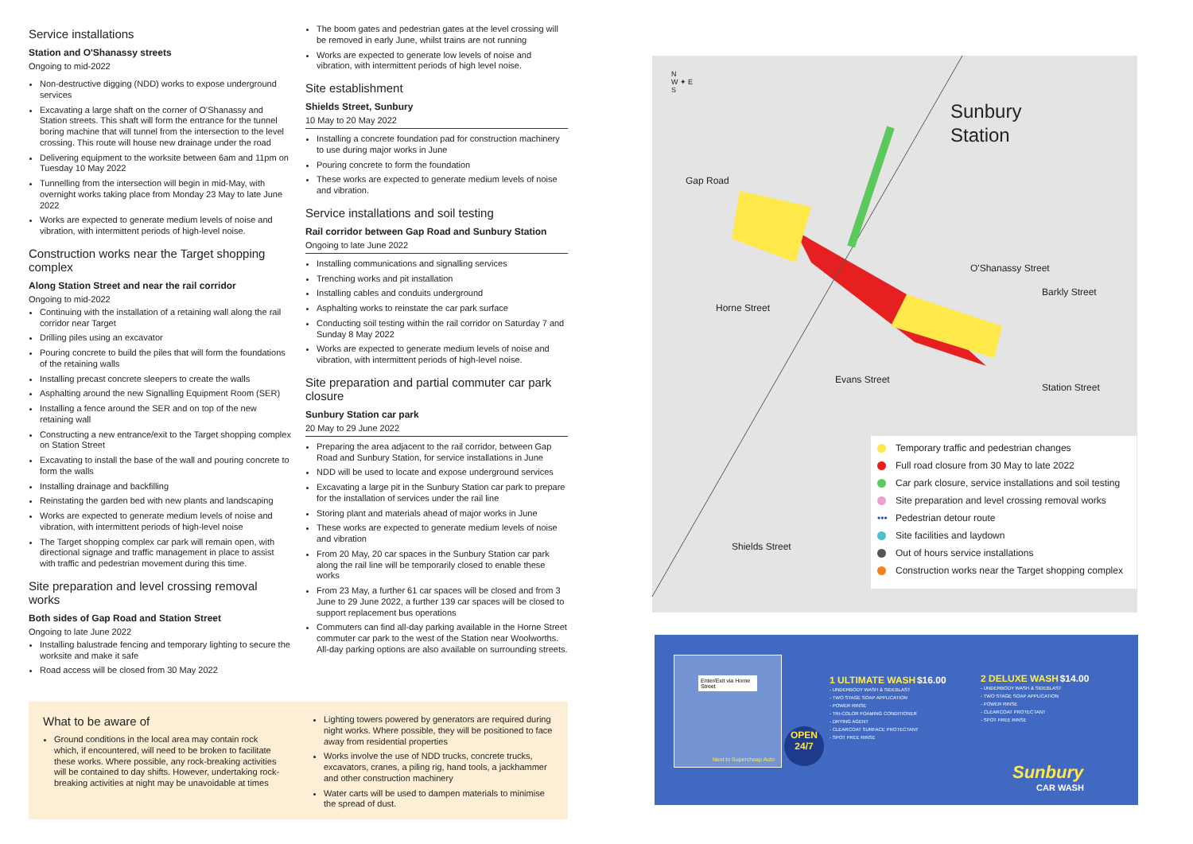Service installations
Station and O'Shanassy streets
Ongoing to mid-2022
Non-destructive digging (NDD) works to expose underground services
Excavating a large shaft on the corner of O'Shanassy and Station streets. This shaft will form the entrance for the tunnel boring machine that will tunnel from the intersection to the level crossing. This route will house new drainage under the road
Delivering equipment to the worksite between 6am and 11pm on Tuesday 10 May 2022
Tunnelling from the intersection will begin in mid-May, with overnight works taking place from Monday 23 May to late June 2022
Works are expected to generate medium levels of noise and vibration, with intermittent periods of high-level noise.
Construction works near the Target shopping complex
Along Station Street and near the rail corridor
Ongoing to mid-2022
Continuing with the installation of a retaining wall along the rail corridor near Target
Drilling piles using an excavator
Pouring concrete to build the piles that will form the foundations of the retaining walls
Installing precast concrete sleepers to create the walls
Asphalting around the new Signalling Equipment Room (SER)
Installing a fence around the SER and on top of the new retaining wall
Constructing a new entrance/exit to the Target shopping complex on Station Street
Excavating to install the base of the wall and pouring concrete to form the walls
Installing drainage and backfilling
Reinstating the garden bed with new plants and landscaping
Works are expected to generate medium levels of noise and vibration, with intermittent periods of high-level noise
The Target shopping complex car park will remain open, with directional signage and traffic management in place to assist with traffic and pedestrian movement during this time.
Site preparation and level crossing removal works
Both sides of Gap Road and Station Street
Ongoing to late June 2022
Installing balustrade fencing and temporary lighting to secure the worksite and make it safe
Road access will be closed from 30 May 2022
The boom gates and pedestrian gates at the level crossing will be removed in early June, whilst trains are not running
Works are expected to generate low levels of noise and vibration, with intermittent periods of high level noise.
Site establishment
Shields Street, Sunbury
10 May to 20 May 2022
Installing a concrete foundation pad for construction machinery to use during major works in June
Pouring concrete to form the foundation
These works are expected to generate medium levels of noise and vibration.
Service installations and soil testing
Rail corridor between Gap Road and Sunbury Station
Ongoing to late June 2022
Installing communications and signalling services
Trenching works and pit installation
Installing cables and conduits underground
Asphalting works to reinstate the car park surface
Conducting soil testing within the rail corridor on Saturday 7 and Sunday 8 May 2022
Works are expected to generate medium levels of noise and vibration, with intermittent periods of high-level noise.
Site preparation and partial commuter car park closure
Sunbury Station car park
20 May to 29 June 2022
Preparing the area adjacent to the rail corridor, between Gap Road and Sunbury Station, for service installations in June
NDD will be used to locate and expose underground services
Excavating a large pit in the Sunbury Station car park to prepare for the installation of services under the rail line
Storing plant and materials ahead of major works in June
These works are expected to generate medium levels of noise and vibration
From 20 May, 20 car spaces in the Sunbury Station car park along the rail line will be temporarily closed to enable these works
From 23 May, a further 61 car spaces will be closed and from 3 June to 29 June 2022, a further 139 car spaces will be closed to support replacement bus operations
Commuters can find all-day parking available in the Horne Street commuter car park to the west of the Station near Woolworths. All-day parking options are also available on surrounding streets.
What to be aware of
Ground conditions in the local area may contain rock which, if encountered, will need to be broken to facilitate these works. Where possible, any rock-breaking activities will be contained to day shifts. However, undertaking rock-breaking activities at night may be unavoidable at times
Lighting towers powered by generators are required during night works. Where possible, they will be positioned to face away from residential properties
Works involve the use of NDD trucks, concrete trucks, excavators, cranes, a piling rig, hand tools, a jackhammer and other construction machinery
Water carts will be used to dampen materials to minimise the spread of dust.
N
W ✦ E
S
Sunbury
Station
Gap Road
Horne Street
Evans Street
O'Shanassy Street
Barkly Street
Station Street
Shields Street
Temporary traffic and pedestrian changes
Full road closure from 30 May to late 2022
Car park closure, service installations and soil testing
Site preparation and level crossing removal works
••• Pedestrian detour route
Site facilities and laydown
Out of hours service installations
Construction works near the Target shopping complex
Enter/Exit via Horne Street
Next to Supercheap Auto
OPEN
24/7
1 ULTIMATE WASH $16.00
- UNDERBODY WASH & SIDEBLAST
- TWO STAGE SOAP APPLICATION
- POWER RINSE
- TRI-COLOR FOAMING CONDITIONER
- DRYING AGENT
- CLEARCOAT SURFACE PROTECTANT
- SPOT FREE RINSE
2 DELUXE WASH $14.00
- UNDERBODY WASH & SIDEBLAST
- TWO STAGE SOAP APPLICATION
- POWER RINSE
- CLEARCOAT PROTECTANT
- SPOT FREE RINSE
Sunbury
CAR WASH